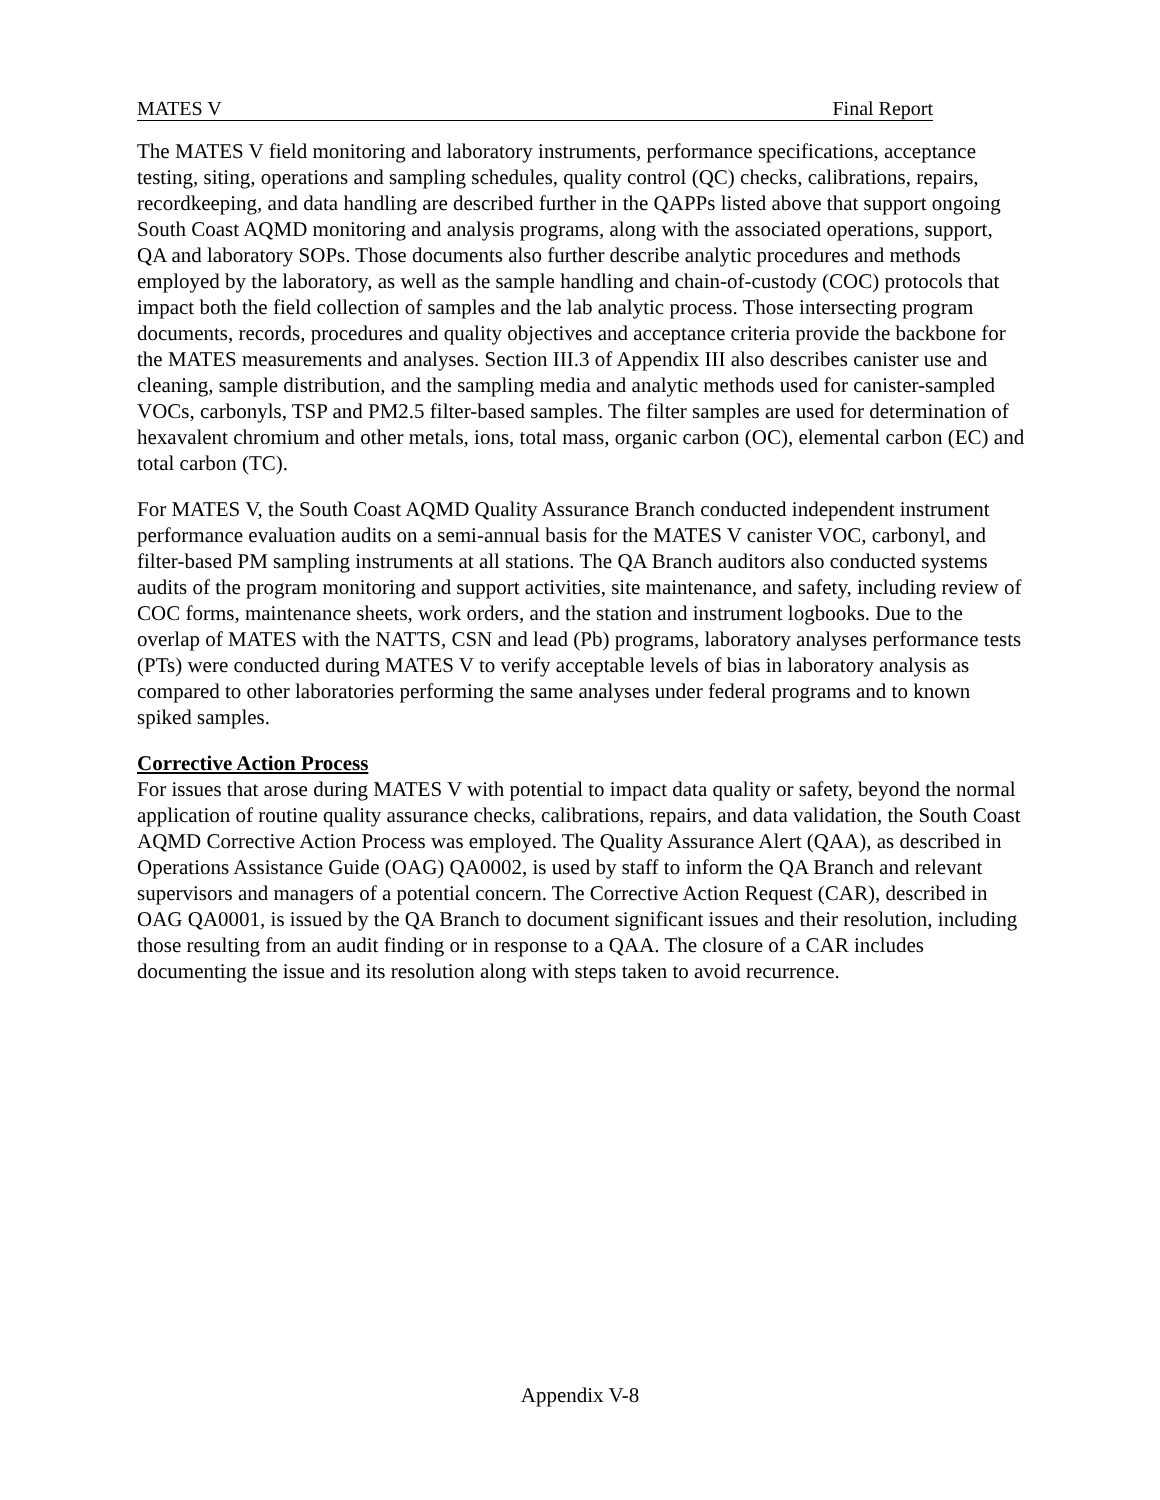MATES V Final Report
The MATES V field monitoring and laboratory instruments, performance specifications, acceptance testing, siting, operations and sampling schedules, quality control (QC) checks, calibrations, repairs, recordkeeping, and data handling are described further in the QAPPs listed above that support ongoing South Coast AQMD monitoring and analysis programs, along with the associated operations, support, QA and laboratory SOPs. Those documents also further describe analytic procedures and methods employed by the laboratory, as well as the sample handling and chain-of-custody (COC) protocols that impact both the field collection of samples and the lab analytic process. Those intersecting program documents, records, procedures and quality objectives and acceptance criteria provide the backbone for the MATES measurements and analyses. Section III.3 of Appendix III also describes canister use and cleaning, sample distribution, and the sampling media and analytic methods used for canister-sampled VOCs, carbonyls, TSP and PM2.5 filter-based samples. The filter samples are used for determination of hexavalent chromium and other metals, ions, total mass, organic carbon (OC), elemental carbon (EC) and total carbon (TC).
For MATES V, the South Coast AQMD Quality Assurance Branch conducted independent instrument performance evaluation audits on a semi-annual basis for the MATES V canister VOC, carbonyl, and filter-based PM sampling instruments at all stations. The QA Branch auditors also conducted systems audits of the program monitoring and support activities, site maintenance, and safety, including review of COC forms, maintenance sheets, work orders, and the station and instrument logbooks. Due to the overlap of MATES with the NATTS, CSN and lead (Pb) programs, laboratory analyses performance tests (PTs) were conducted during MATES V to verify acceptable levels of bias in laboratory analysis as compared to other laboratories performing the same analyses under federal programs and to known spiked samples.
Corrective Action Process
For issues that arose during MATES V with potential to impact data quality or safety, beyond the normal application of routine quality assurance checks, calibrations, repairs, and data validation, the South Coast AQMD Corrective Action Process was employed. The Quality Assurance Alert (QAA), as described in Operations Assistance Guide (OAG) QA0002, is used by staff to inform the QA Branch and relevant supervisors and managers of a potential concern. The Corrective Action Request (CAR), described in OAG QA0001, is issued by the QA Branch to document significant issues and their resolution, including those resulting from an audit finding or in response to a QAA. The closure of a CAR includes documenting the issue and its resolution along with steps taken to avoid recurrence.
Appendix V-8